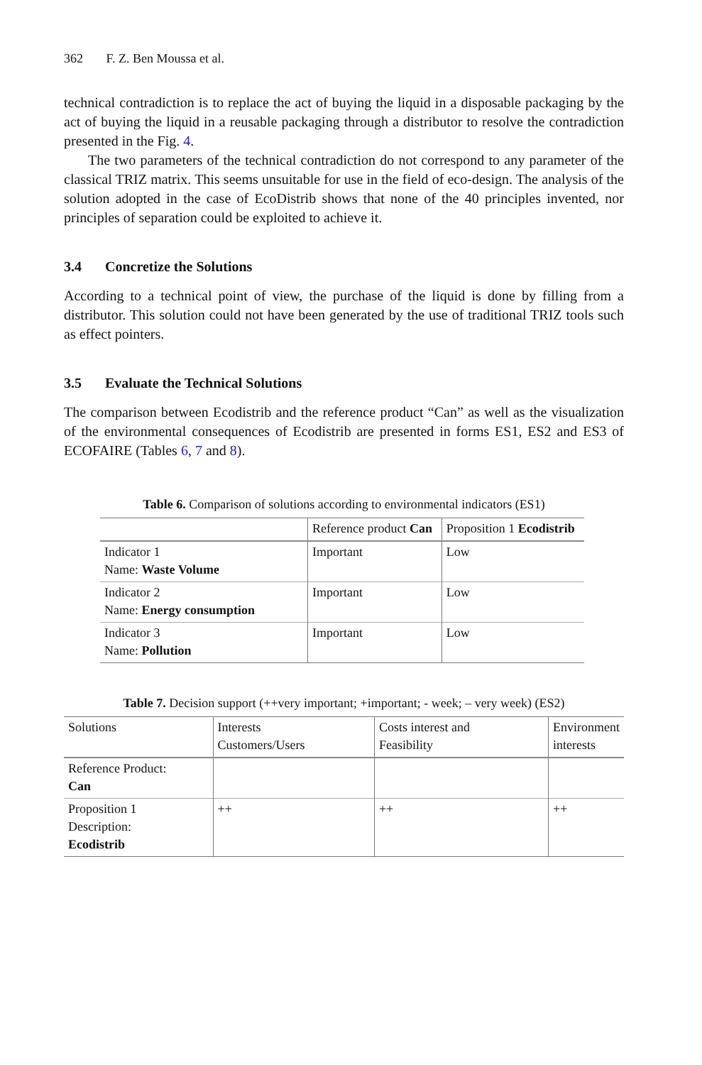362 F. Z. Ben Moussa et al.
technical contradiction is to replace the act of buying the liquid in a disposable packaging by the act of buying the liquid in a reusable packaging through a distributor to resolve the contradiction presented in the Fig. 4.
The two parameters of the technical contradiction do not correspond to any parameter of the classical TRIZ matrix. This seems unsuitable for use in the field of eco-design. The analysis of the solution adopted in the case of EcoDistrib shows that none of the 40 principles invented, nor principles of separation could be exploited to achieve it.
3.4 Concretize the Solutions
According to a technical point of view, the purchase of the liquid is done by filling from a distributor. This solution could not have been generated by the use of traditional TRIZ tools such as effect pointers.
3.5 Evaluate the Technical Solutions
The comparison between Ecodistrib and the reference product “Can” as well as the visualization of the environmental consequences of Ecodistrib are presented in forms ES1, ES2 and ES3 of ECOFAIRE (Tables 6, 7 and 8).
Table 6. Comparison of solutions according to environmental indicators (ES1)
| | Reference product Can | Proposition 1 Ecodistrib |
| --- | --- | --- |
| Indicator 1 Name: Waste Volume | Important | Low |
| Indicator 2 Name: Energy consumption | Important | Low |
| Indicator 3 Name: Pollution | Important | Low |
Table 7. Decision support (++very important; +important; - week; – very week) (ES2)
| Solutions | Interests Customers/Users | Costs interest and Feasibility | Environment interests |
| --- | --- | --- | --- |
| Reference Product: Can | | | |
| Proposition 1 Description: Ecodistrib | ++ | ++ | ++ |